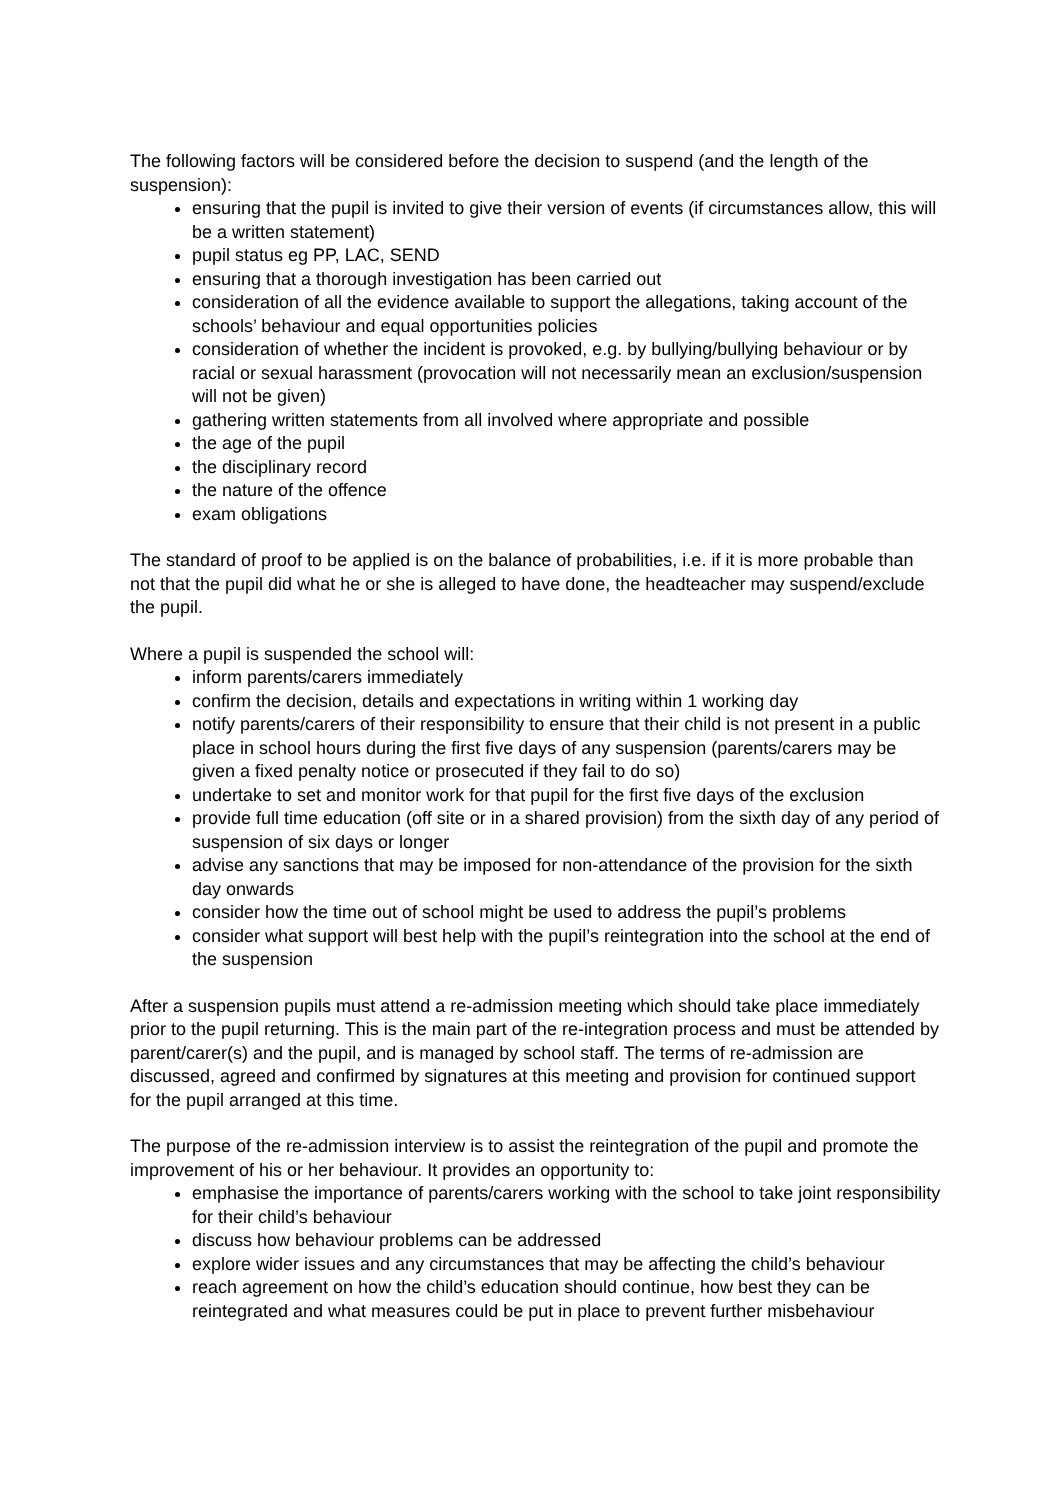The following factors will be considered before the decision to suspend (and the length of the suspension):
ensuring that the pupil is invited to give their version of events (if circumstances allow, this will be a written statement)
pupil status eg PP, LAC, SEND
ensuring that a thorough investigation has been carried out
consideration of all the evidence available to support the allegations, taking account of the schools’ behaviour and equal opportunities policies
consideration of whether the incident is provoked, e.g. by bullying/bullying behaviour or by racial or sexual harassment (provocation will not necessarily mean an exclusion/suspension will not be given)
gathering written statements from all involved where appropriate and possible
the age of the pupil
the disciplinary record
the nature of the offence
exam obligations
The standard of proof to be applied is on the balance of probabilities, i.e. if it is more probable than not that the pupil did what he or she is alleged to have done, the headteacher may suspend/exclude the pupil.
Where a pupil is suspended the school will:
inform parents/carers immediately
confirm the decision, details and expectations in writing within 1 working day
notify parents/carers of their responsibility to ensure that their child is not present in a public place in school hours during the first five days of any suspension (parents/carers may be given a fixed penalty notice or prosecuted if they fail to do so)
undertake to set and monitor work for that pupil for the first five days of the exclusion
provide full time education (off site or in a shared provision) from the sixth day of any period of suspension of six days or longer
advise any sanctions that may be imposed for non-attendance of the provision for the sixth day onwards
consider how the time out of school might be used to address the pupil’s problems
consider what support will best help with the pupil’s reintegration into the school at the end of the suspension
After a suspension pupils must attend a re-admission meeting which should take place immediately prior to the pupil returning. This is the main part of the re-integration process and must be attended by parent/carer(s) and the pupil, and is managed by school staff. The terms of re-admission are discussed, agreed and confirmed by signatures at this meeting and provision for continued support for the pupil arranged at this time.
The purpose of the re-admission interview is to assist the reintegration of the pupil and promote the improvement of his or her behaviour. It provides an opportunity to:
emphasise the importance of parents/carers working with the school to take joint responsibility for their child’s behaviour
discuss how behaviour problems can be addressed
explore wider issues and any circumstances that may be affecting the child’s behaviour
reach agreement on how the child’s education should continue, how best they can be reintegrated and what measures could be put in place to prevent further misbehaviour